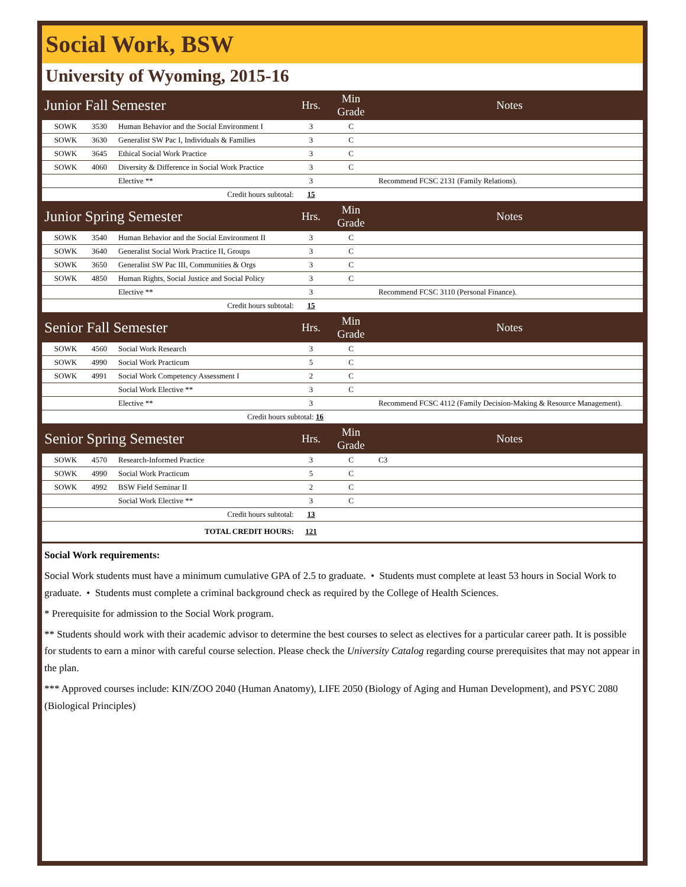Social Work, BSW
University of Wyoming, 2015-16
| Junior Fall Semester | | | Hrs. | Min Grade | Notes |
| SOWK | 3530 | Human Behavior and the Social Environment I | 3 | C | |
| SOWK | 3630 | Generalist SW Pac I, Individuals & Families | 3 | C | |
| SOWK | 3645 | Ethical Social Work Practice | 3 | C | |
| SOWK | 4060 | Diversity & Difference in Social Work Practice | 3 | C | |
| | | Elective ** | 3 | | Recommend FCSC 2131 (Family Relations). |
| Credit hours subtotal: | | | 15 | | |
| Junior Spring Semester | | | Hrs. | Min Grade | Notes |
| SOWK | 3540 | Human Behavior and the Social Environment II | 3 | C | |
| SOWK | 3640 | Generalist Social Work Practice II, Groups | 3 | C | |
| SOWK | 3650 | Generalist SW Pac III, Communities & Orgs | 3 | C | |
| SOWK | 4850 | Human Rights, Social Justice and Social Policy | 3 | C | |
| | | Elective ** | 3 | | Recommend FCSC 3110 (Personal Finance). |
| Credit hours subtotal: | | | 15 | | |
| Senior Fall Semester | | | Hrs. | Min Grade | Notes |
| SOWK | 4560 | Social Work Research | 3 | C | |
| SOWK | 4990 | Social Work Practicum | 5 | C | |
| SOWK | 4991 | Social Work Competency Assessment I | 2 | C | |
| | | Social Work Elective ** | 3 | C | |
| | | Elective ** | 3 | | Recommend FCSC 4112 (Family Decision-Making & Resource Management). |
| Credit hours subtotal: 16 | | | | | |
| Senior Spring Semester | | | Hrs. | Min Grade | Notes |
| SOWK | 4570 | Research-Informed Practice | 3 | C | C3 |
| SOWK | 4990 | Social Work Practicum | 5 | C | |
| SOWK | 4992 | BSW Field Seminar II | 2 | C | |
| | | Social Work Elective ** | 3 | C | |
| Credit hours subtotal: | | | 13 | | |
| TOTAL CREDIT HOURS: | | | 121 | | |
Social Work requirements:
Social Work students must have a minimum cumulative GPA of 2.5 to graduate. • Students must complete at least 53 hours in Social Work to graduate. • Students must complete a criminal background check as required by the College of Health Sciences.
* Prerequisite for admission to the Social Work program.
** Students should work with their academic advisor to determine the best courses to select as electives for a particular career path. It is possible for students to earn a minor with careful course selection. Please check the University Catalog regarding course prerequisites that may not appear in the plan.
*** Approved courses include: KIN/ZOO 2040 (Human Anatomy), LIFE 2050 (Biology of Aging and Human Development), and PSYC 2080 (Biological Principles)